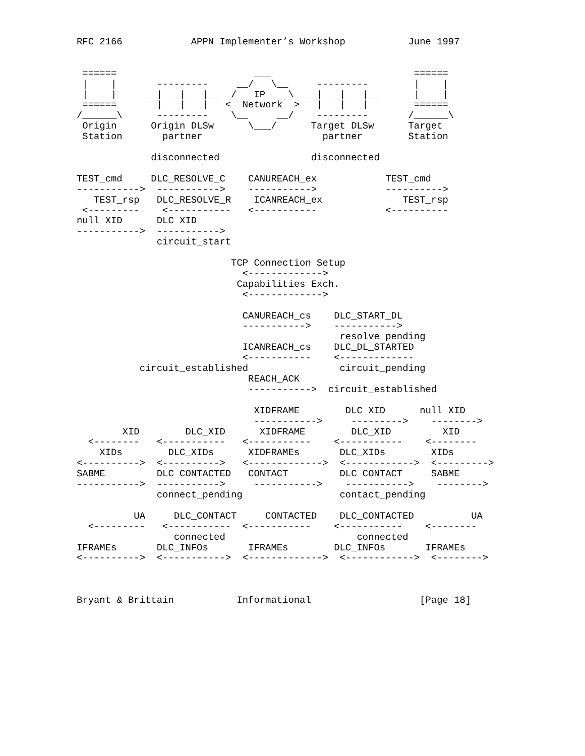RFC 2166            APPN Implementer’s Workshop           June 1997


 ======                        ___                         ======
 |    |       ---------     __/   \__     ---------        |    |
 |    |     __|  _|_  |__  /   IP    \  __|  _|_  |__      |    |
 ======       |   |   |   <  Network  >   |   |   |        ======
/______\      ---------    \__     __/    ---------       /______\
 Origin      Origin DLSw      \___/      Target DLSw      Target
 Station       partner                     partner        Station

             disconnected                disconnected

TEST_cmd     DLC_RESOLVE_C    CANUREACH_ex            TEST_cmd
----------->  ----------->    ----------->            ---------->
   TEST_rsp   DLC_RESOLVE_R    ICANREACH_ex              TEST_rsp
 <---------    <-----------   <-----------            <----------
null XID      DLC_XID
----------->  ----------->
              circuit_start

                           TCP Connection Setup
                             <------------->
                            Capabilities Exch.
                             <------------->

                             CANUREACH_cs    DLC_START_DL
                             ----------->    ----------->
                                              resolve_pending
                             ICANREACH_cs    DLC_DL_STARTED
                             <-----------    <-------------
           circuit_established                circuit_pending
                              REACH_ACK
                              ----------->  circuit_established

                               XIDFRAME        DLC_XID      null XID
                               ----------->     --------->    -------->
        XID        DLC_XID      XIDFRAME        DLC_XID         XID
  <--------   <-----------   <-----------    <-----------    <--------
    XIDs        DLC_XIDs      XIDFRAMEs       DLC_XIDs        XIDs
<---------->  <---------->   <------------->  <------------>  <--------->
SABME         DLC_CONTACTED   CONTACT         DLC_CONTACT     SABME
----------->  ----------->     ----------->    ----------->    -------->
              connect_pending                 contact_pending

          UA     DLC_CONTACT     CONTACTED    DLC_CONTACTED          UA
  <---------   <-----------  <-----------    <-----------    <--------
                 connected                       connected
IFRAMEs       DLC_INFOs       IFRAMEs        DLC_INFOs       IFRAMEs
<---------->  <----------->  <------------->  <------------>  <-------->



Bryant & Brittain           Informational                   [Page 18]